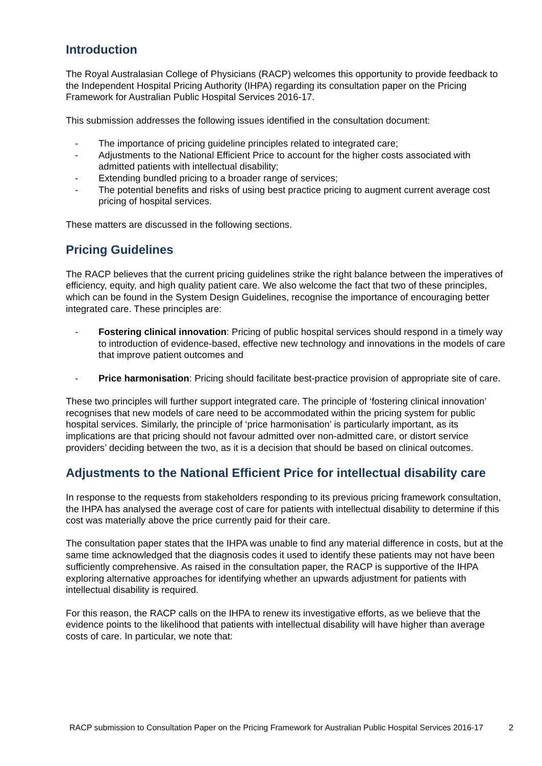Introduction
The Royal Australasian College of Physicians (RACP) welcomes this opportunity to provide feedback to the Independent Hospital Pricing Authority (IHPA) regarding its consultation paper on the Pricing Framework for Australian Public Hospital Services 2016-17.
This submission addresses the following issues identified in the consultation document:
- The importance of pricing guideline principles related to integrated care;
- Adjustments to the National Efficient Price to account for the higher costs associated with admitted patients with intellectual disability;
- Extending bundled pricing to a broader range of services;
- The potential benefits and risks of using best practice pricing to augment current average cost pricing of hospital services.
These matters are discussed in the following sections.
Pricing Guidelines
The RACP believes that the current pricing guidelines strike the right balance between the imperatives of efficiency, equity, and high quality patient care. We also welcome the fact that two of these principles, which can be found in the System Design Guidelines, recognise the importance of encouraging better integrated care. These principles are:
- Fostering clinical innovation: Pricing of public hospital services should respond in a timely way to introduction of evidence-based, effective new technology and innovations in the models of care that improve patient outcomes and
- Price harmonisation: Pricing should facilitate best-practice provision of appropriate site of care.
These two principles will further support integrated care. The principle of ‘fostering clinical innovation’ recognises that new models of care need to be accommodated within the pricing system for public hospital services. Similarly, the principle of ‘price harmonisation’ is particularly important, as its implications are that pricing should not favour admitted over non-admitted care, or distort service providers’ deciding between the two, as it is a decision that should be based on clinical outcomes.
Adjustments to the National Efficient Price for intellectual disability care
In response to the requests from stakeholders responding to its previous pricing framework consultation, the IHPA has analysed the average cost of care for patients with intellectual disability to determine if this cost was materially above the price currently paid for their care.
The consultation paper states that the IHPA was unable to find any material difference in costs, but at the same time acknowledged that the diagnosis codes it used to identify these patients may not have been sufficiently comprehensive. As raised in the consultation paper, the RACP is supportive of the IHPA exploring alternative approaches for identifying whether an upwards adjustment for patients with intellectual disability is required.
For this reason, the RACP calls on the IHPA to renew its investigative efforts, as we believe that the evidence points to the likelihood that patients with intellectual disability will have higher than average costs of care. In particular, we note that:
RACP submission to Consultation Paper on the Pricing Framework for Australian Public Hospital Services 2016-17 2